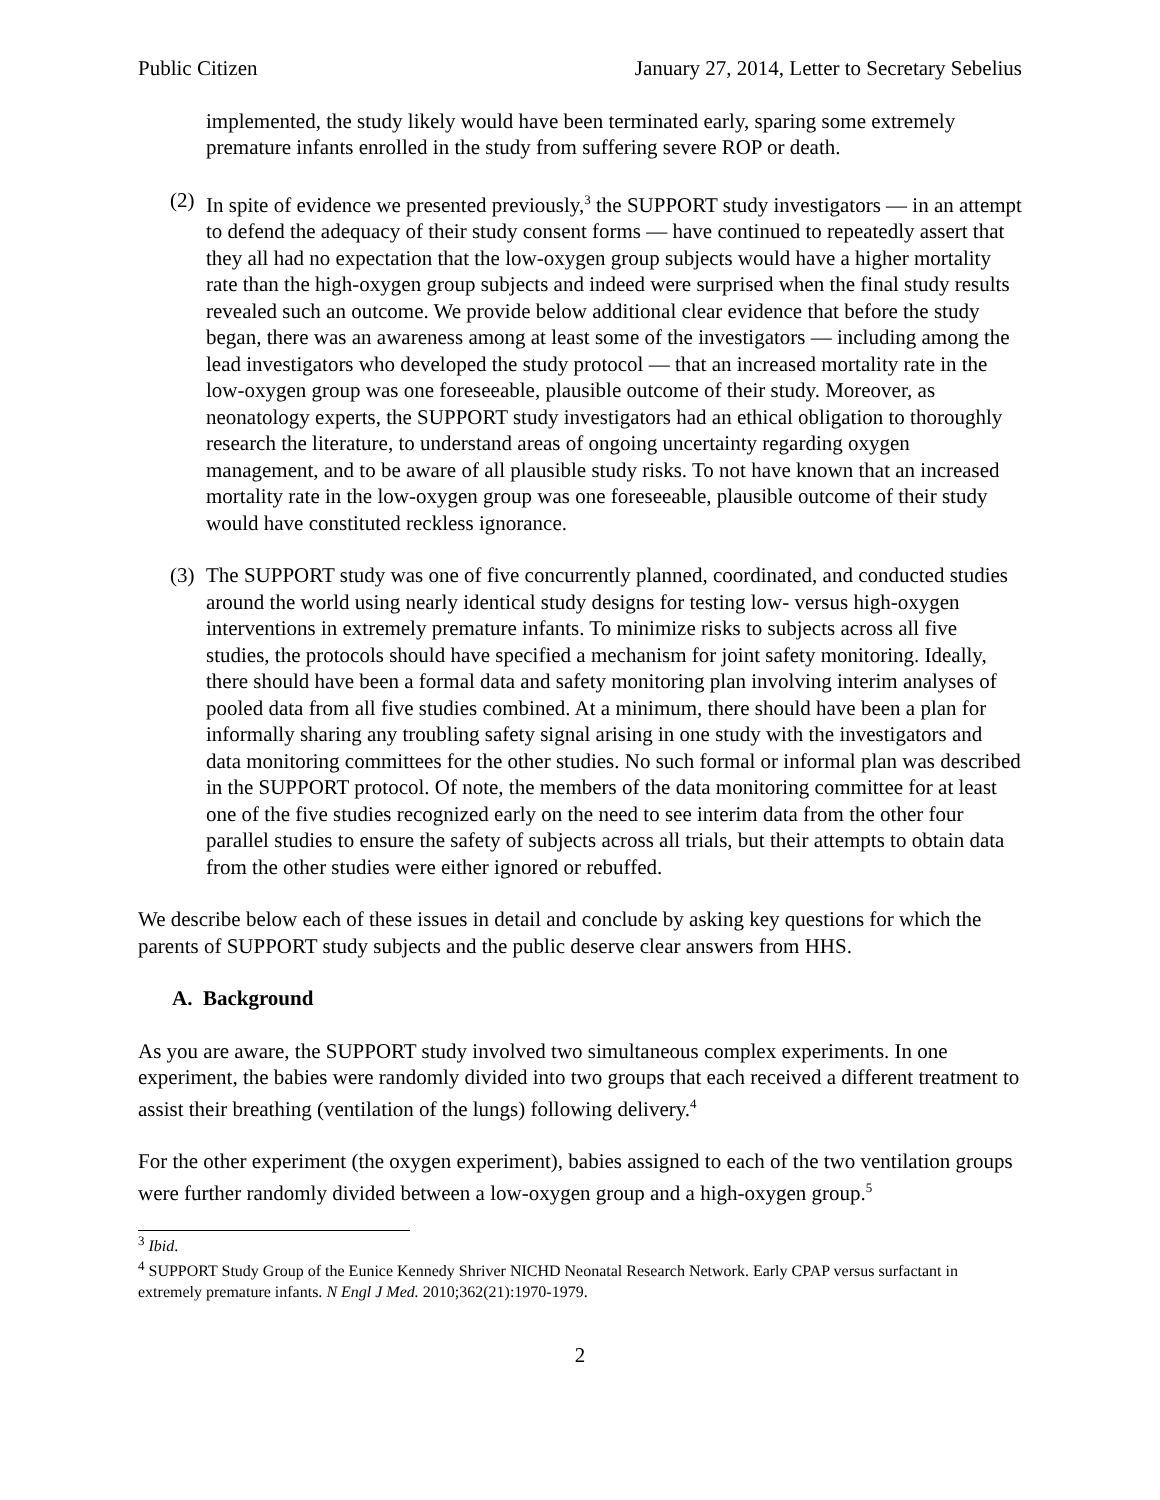Public Citizen January 27, 2014, Letter to Secretary Sebelius
implemented, the study likely would have been terminated early, sparing some extremely premature infants enrolled in the study from suffering severe ROP or death.
(2)
In spite of evidence we presented previously,<sup>3</sup> the SUPPORT study investigators — in an attempt to defend the adequacy of their study consent forms — have continued to repeatedly assert that they all had no expectation that the low-oxygen group subjects would have a higher mortality rate than the high-oxygen group subjects and indeed were surprised when the final study results revealed such an outcome. We provide below additional clear evidence that before the study began, there was an awareness among at least some of the investigators — including among the lead investigators who developed the study protocol — that an increased mortality rate in the low-oxygen group was one foreseeable, plausible outcome of their study. Moreover, as neonatology experts, the SUPPORT study investigators had an ethical obligation to thoroughly research the literature, to understand areas of ongoing uncertainty regarding oxygen management, and to be aware of all plausible study risks. To not have known that an increased mortality rate in the low-oxygen group was one foreseeable, plausible outcome of their study would have constituted reckless ignorance.
(3)
The SUPPORT study was one of five concurrently planned, coordinated, and conducted studies around the world using nearly identical study designs for testing low- versus high-oxygen interventions in extremely premature infants. To minimize risks to subjects across all five studies, the protocols should have specified a mechanism for joint safety monitoring. Ideally, there should have been a formal data and safety monitoring plan involving interim analyses of pooled data from all five studies combined. At a minimum, there should have been a plan for informally sharing any troubling safety signal arising in one study with the investigators and data monitoring committees for the other studies. No such formal or informal plan was described in the SUPPORT protocol. Of note, the members of the data monitoring committee for at least one of the five studies recognized early on the need to see interim data from the other four parallel studies to ensure the safety of subjects across all trials, but their attempts to obtain data from the other studies were either ignored or rebuffed.
We describe below each of these issues in detail and conclude by asking key questions for which the parents of SUPPORT study subjects and the public deserve clear answers from HHS.
A. Background
As you are aware, the SUPPORT study involved two simultaneous complex experiments. In one experiment, the babies were randomly divided into two groups that each received a different treatment to assist their breathing (ventilation of the lungs) following delivery.<sup>4</sup>
For the other experiment (the oxygen experiment), babies assigned to each of the two ventilation groups were further randomly divided between a low-oxygen group and a high-oxygen group.<sup>5</sup>
<sup>3</sup> Ibid.
<sup>4</sup> SUPPORT Study Group of the Eunice Kennedy Shriver NICHD Neonatal Research Network. Early CPAP versus surfactant in extremely premature infants. N Engl J Med. 2010;362(21):1970-1979.
2